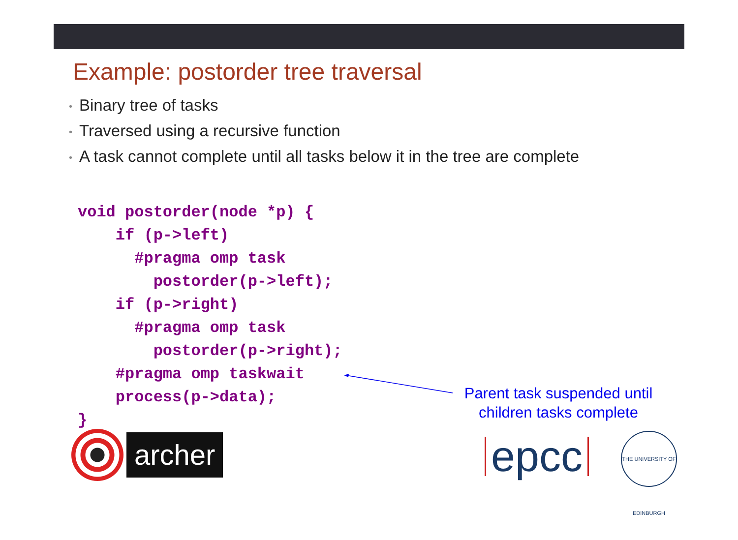Example: postorder tree traversal
• Binary tree of tasks
• Traversed using a recursive function
• A task cannot complete until all tasks below it in the tree are complete
void postorder(node *p) {
    if (p->left)
      #pragma omp task
        postorder(p->left);
    if (p->right)
      #pragma omp task
        postorder(p->right);
    #pragma omp taskwait
    process(p->data);
}
Parent task suspended until
children tasks complete
archer
epcc
THE UNIVERSITY OF EDINBURGH